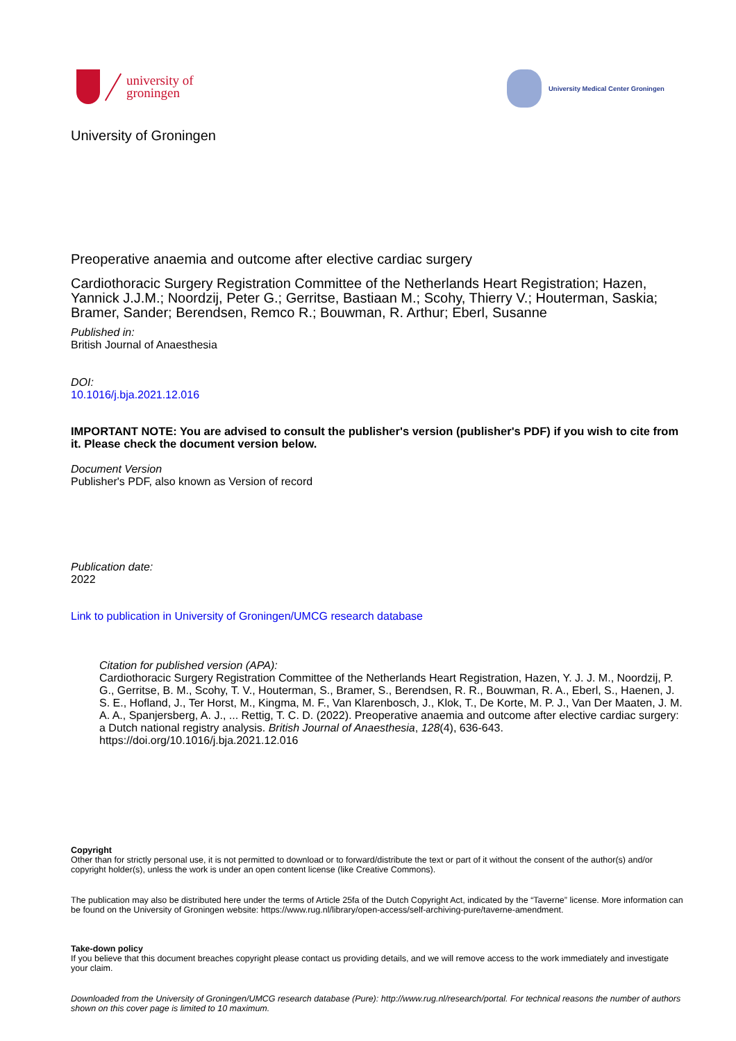university of
groningen
University Medical Center Groningen
University of Groningen
Preoperative anaemia and outcome after elective cardiac surgery
Cardiothoracic Surgery Registration Committee of the Netherlands Heart Registration; Hazen, Yannick J.J.M.; Noordzij, Peter G.; Gerritse, Bastiaan M.; Scohy, Thierry V.; Houterman, Saskia; Bramer, Sander; Berendsen, Remco R.; Bouwman, R. Arthur; Eberl, Susanne
Published in:
British Journal of Anaesthesia
DOI:
10.1016/j.bja.2021.12.016
IMPORTANT NOTE: You are advised to consult the publisher's version (publisher's PDF) if you wish to cite from it. Please check the document version below.
Document Version
Publisher's PDF, also known as Version of record
Publication date:
2022
Link to publication in University of Groningen/UMCG research database
Citation for published version (APA):
Cardiothoracic Surgery Registration Committee of the Netherlands Heart Registration, Hazen, Y. J. J. M., Noordzij, P. G., Gerritse, B. M., Scohy, T. V., Houterman, S., Bramer, S., Berendsen, R. R., Bouwman, R. A., Eberl, S., Haenen, J. S. E., Hofland, J., Ter Horst, M., Kingma, M. F., Van Klarenbosch, J., Klok, T., De Korte, M. P. J., Van Der Maaten, J. M. A. A., Spanjersberg, A. J., ... Rettig, T. C. D. (2022). Preoperative anaemia and outcome after elective cardiac surgery: a Dutch national registry analysis. British Journal of Anaesthesia, 128(4), 636-643. https://doi.org/10.1016/j.bja.2021.12.016
Copyright
Other than for strictly personal use, it is not permitted to download or to forward/distribute the text or part of it without the consent of the author(s) and/or copyright holder(s), unless the work is under an open content license (like Creative Commons).
The publication may also be distributed here under the terms of Article 25fa of the Dutch Copyright Act, indicated by the “Taverne” license. More information can be found on the University of Groningen website: https://www.rug.nl/library/open-access/self-archiving-pure/taverne-amendment.
Take-down policy
If you believe that this document breaches copyright please contact us providing details, and we will remove access to the work immediately and investigate your claim.
Downloaded from the University of Groningen/UMCG research database (Pure): http://www.rug.nl/research/portal. For technical reasons the number of authors shown on this cover page is limited to 10 maximum.